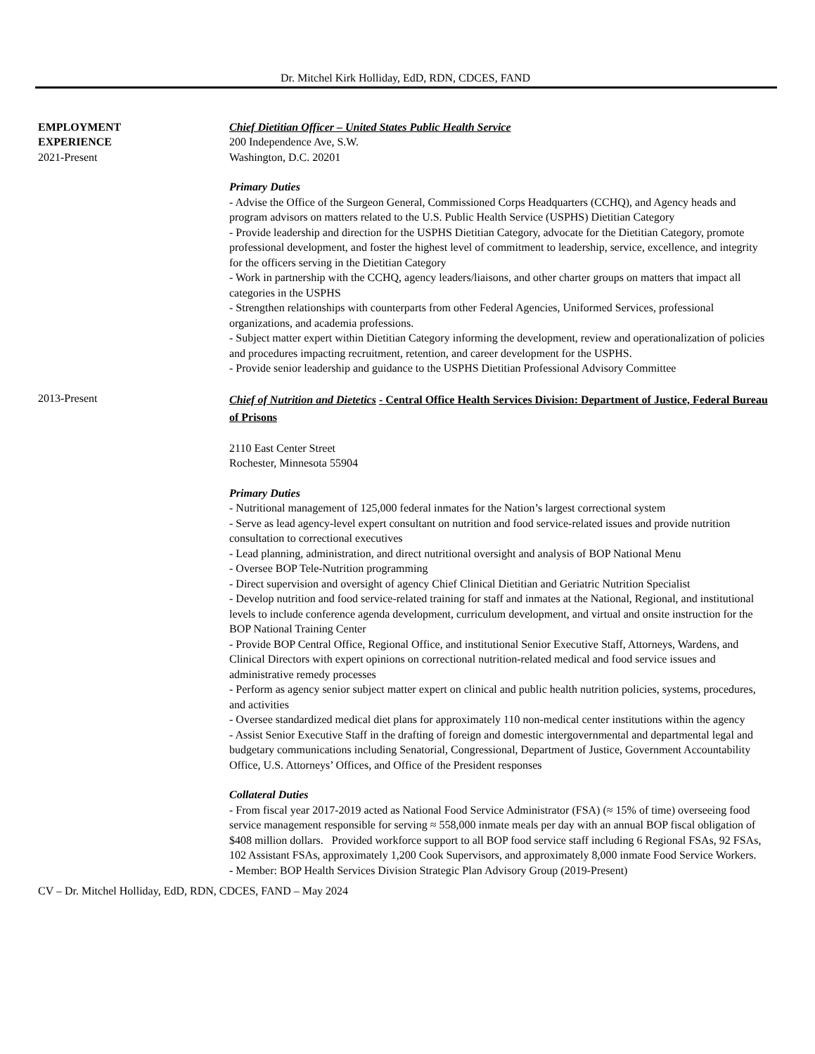Dr. Mitchel Kirk Holliday, EdD, RDN, CDCES, FAND
EMPLOYMENT
EXPERIENCE
2021-Present
Chief Dietitian Officer – United States Public Health Service
200 Independence Ave, S.W.
Washington, D.C. 20201
Primary Duties
- Advise the Office of the Surgeon General, Commissioned Corps Headquarters (CCHQ), and Agency heads and program advisors on matters related to the U.S. Public Health Service (USPHS) Dietitian Category
- Provide leadership and direction for the USPHS Dietitian Category, advocate for the Dietitian Category, promote professional development, and foster the highest level of commitment to leadership, service, excellence, and integrity for the officers serving in the Dietitian Category
- Work in partnership with the CCHQ, agency leaders/liaisons, and other charter groups on matters that impact all categories in the USPHS
- Strengthen relationships with counterparts from other Federal Agencies, Uniformed Services, professional organizations, and academia professions.
- Subject matter expert within Dietitian Category informing the development, review and operationalization of policies and procedures impacting recruitment, retention, and career development for the USPHS.
- Provide senior leadership and guidance to the USPHS Dietitian Professional Advisory Committee
2013-Present
Chief of Nutrition and Dietetics - Central Office Health Services Division: Department of Justice, Federal Bureau of Prisons
2110 East Center Street
Rochester, Minnesota 55904
Primary Duties
- Nutritional management of 125,000 federal inmates for the Nation’s largest correctional system
- Serve as lead agency-level expert consultant on nutrition and food service-related issues and provide nutrition consultation to correctional executives
- Lead planning, administration, and direct nutritional oversight and analysis of BOP National Menu
- Oversee BOP Tele-Nutrition programming
- Direct supervision and oversight of agency Chief Clinical Dietitian and Geriatric Nutrition Specialist
- Develop nutrition and food service-related training for staff and inmates at the National, Regional, and institutional levels to include conference agenda development, curriculum development, and virtual and onsite instruction for the BOP National Training Center
- Provide BOP Central Office, Regional Office, and institutional Senior Executive Staff, Attorneys, Wardens, and Clinical Directors with expert opinions on correctional nutrition-related medical and food service issues and administrative remedy processes
- Perform as agency senior subject matter expert on clinical and public health nutrition policies, systems, procedures, and activities
- Oversee standardized medical diet plans for approximately 110 non-medical center institutions within the agency
- Assist Senior Executive Staff in the drafting of foreign and domestic intergovernmental and departmental legal and budgetary communications including Senatorial, Congressional, Department of Justice, Government Accountability Office, U.S. Attorneys’ Offices, and Office of the President responses
Collateral Duties
- From fiscal year 2017-2019 acted as National Food Service Administrator (FSA) (≈ 15% of time) overseeing food service management responsible for serving ≈ 558,000 inmate meals per day with an annual BOP fiscal obligation of $408 million dollars. Provided workforce support to all BOP food service staff including 6 Regional FSAs, 92 FSAs, 102 Assistant FSAs, approximately 1,200 Cook Supervisors, and approximately 8,000 inmate Food Service Workers.
- Member: BOP Health Services Division Strategic Plan Advisory Group (2019-Present)
CV – Dr. Mitchel Holliday, EdD, RDN, CDCES, FAND – May 2024